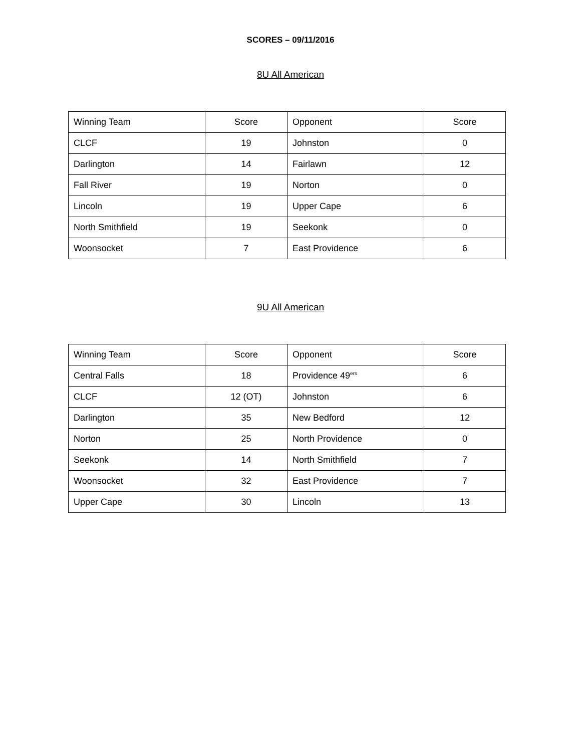SCORES – 09/11/2016
8U All American
| Winning Team | Score | Opponent | Score |
| CLCF | 19 | Johnston | 0 |
| Darlington | 14 | Fairlawn | 12 |
| Fall River | 19 | Norton | 0 |
| Lincoln | 19 | Upper Cape | 6 |
| North Smithfield | 19 | Seekonk | 0 |
| Woonsocket | 7 | East Providence | 6 |
9U All American
| Winning Team | Score | Opponent | Score |
| Central Falls | 18 | Providence 49<sup>ers</sup> | 6 |
| CLCF | 12 (OT) | Johnston | 6 |
| Darlington | 35 | New Bedford | 12 |
| Norton | 25 | North Providence | 0 |
| Seekonk | 14 | North Smithfield | 7 |
| Woonsocket | 32 | East Providence | 7 |
| Upper Cape | 30 | Lincoln | 13 |